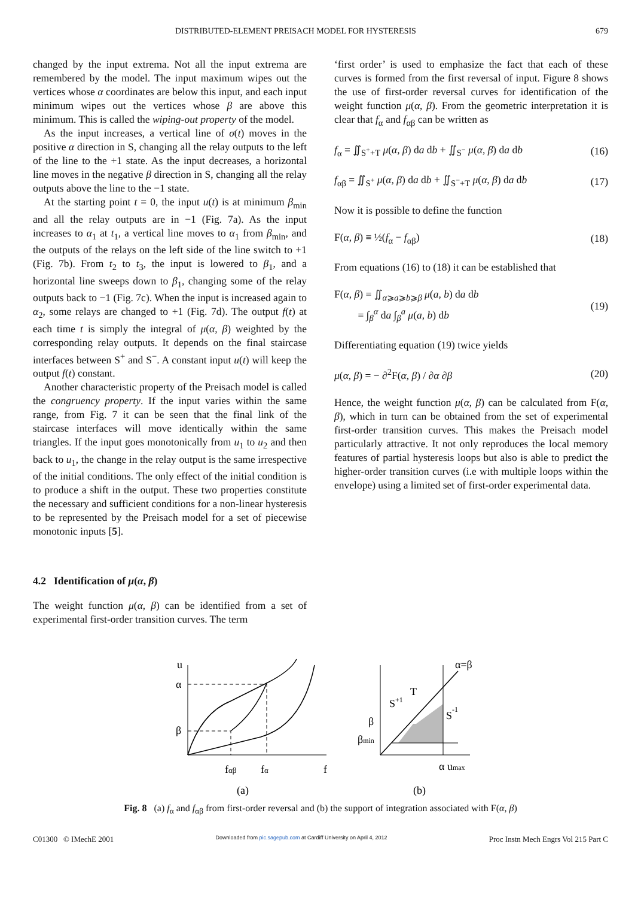DISTRIBUTED-ELEMENT PREISACH MODEL FOR HYSTERESIS 679
changed by the input extrema. Not all the input extrema are remembered by the model. The input maximum wipes out the vertices whose α coordinates are below this input, and each input minimum wipes out the vertices whose β are above this minimum. This is called the wiping-out property of the model.
As the input increases, a vertical line of σ(t) moves in the positive α direction in S, changing all the relay outputs to the left of the line to the +1 state. As the input decreases, a horizontal line moves in the negative β direction in S, changing all the relay outputs above the line to the −1 state.
At the starting point t = 0, the input u(t) is at minimum β<sub>min</sub> and all the relay outputs are in −1 (Fig. 7a). As the input increases to α<sub>1</sub> at t<sub>1</sub>, a vertical line moves to α<sub>1</sub> from β<sub>min</sub>, and the outputs of the relays on the left side of the line switch to +1 (Fig. 7b). From t<sub>2</sub> to t<sub>3</sub>, the input is lowered to β<sub>1</sub>, and a horizontal line sweeps down to β<sub>1</sub>, changing some of the relay outputs back to −1 (Fig. 7c). When the input is increased again to α<sub>2</sub>, some relays are changed to +1 (Fig. 7d). The output f(t) at each time t is simply the integral of μ(α, β) weighted by the corresponding relay outputs. It depends on the final staircase interfaces between S<sup>+</sup> and S<sup>−</sup>. A constant input u(t) will keep the output f(t) constant.
Another characteristic property of the Preisach model is called the congruency property. If the input varies within the same range, from Fig. 7 it can be seen that the final link of the staircase interfaces will move identically within the same triangles. If the input goes monotonically from u<sub>1</sub> to u<sub>2</sub> and then back to u<sub>1</sub>, the change in the relay output is the same irrespective of the initial conditions. The only effect of the initial condition is to produce a shift in the output. These two properties constitute the necessary and sufficient conditions for a non-linear hysteresis to be represented by the Preisach model for a set of piecewise monotonic inputs [5].
4.2 Identification of μ(α, β)
The weight function μ(α, β) can be identified from a set of experimental first-order transition curves. The term
‘first order’ is used to emphasize the fact that each of these curves is formed from the first reversal of input. Figure 8 shows the use of first-order reversal curves for identification of the weight function μ(α, β). From the geometric interpretation it is clear that f<sub>α</sub> and f<sub>αβ</sub> can be written as
f<sub>α</sub> = ∬<sub>S<sup>+</sup>+T</sub> μ(α, β) da db + ∬<sub>S<sup>−</sup></sub> μ(α, β) da db (16)
f<sub>αβ</sub> = ∬<sub>S<sup>+</sup></sub> μ(α, β) da db + ∬<sub>S<sup>−</sup>+T</sub> μ(α, β) da db (17)
Now it is possible to define the function
F(α, β) ≡ ½(f<sub>α</sub> − f<sub>αβ</sub>) (18)
From equations (16) to (18) it can be established that
F(α, β) = ∬<sub>α⩾a⩾b⩾β</sub> μ(a, b) da db
= ∫<sub>β</sub><sup>α</sup> da ∫<sub>β</sub><sup>a</sup> μ(a, b) db (19)
Differentiating equation (19) twice yields
μ(α, β) = − ∂<sup>2</sup>F(α, β) / ∂α ∂β (20)
Hence, the weight function μ(α, β) can be calculated from F(α, β), which in turn can be obtained from the set of experimental first-order transition curves. This makes the Preisach model particularly attractive. It not only reproduces the local memory features of partial hysteresis loops but also is able to predict the higher-order transition curves (i.e with multiple loops within the envelope) using a limited set of first-order experimental data.
u
α
β
fαβ
fα
f
(a)
α=β
S+1
S-1
T
β
βmin
α umax
(b)
Fig. 8 (a) f<sub>α</sub> and f<sub>αβ</sub> from first-order reversal and (b) the support of integration associated with F(α, β)
C01300 © IMechE 2001 Downloaded from pic.sagepub.com at Cardiff University on April 4, 2012 Proc Instn Mech Engrs Vol 215 Part C